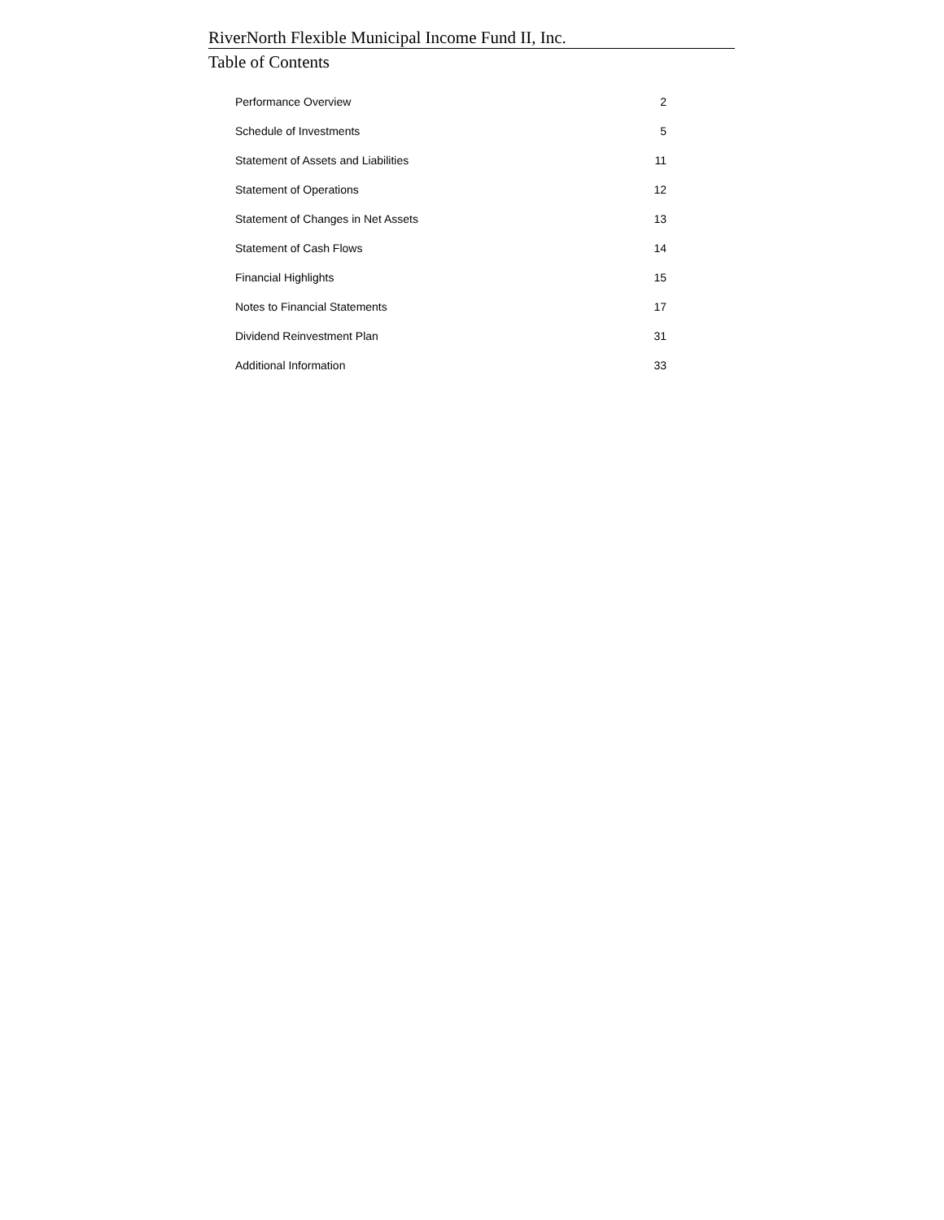RiverNorth Flexible Municipal Income Fund II, Inc.
Table of Contents
| Performance Overview | 2 |
| Schedule of Investments | 5 |
| Statement of Assets and Liabilities | 11 |
| Statement of Operations | 12 |
| Statement of Changes in Net Assets | 13 |
| Statement of Cash Flows | 14 |
| Financial Highlights | 15 |
| Notes to Financial Statements | 17 |
| Dividend Reinvestment Plan | 31 |
| Additional Information | 33 |